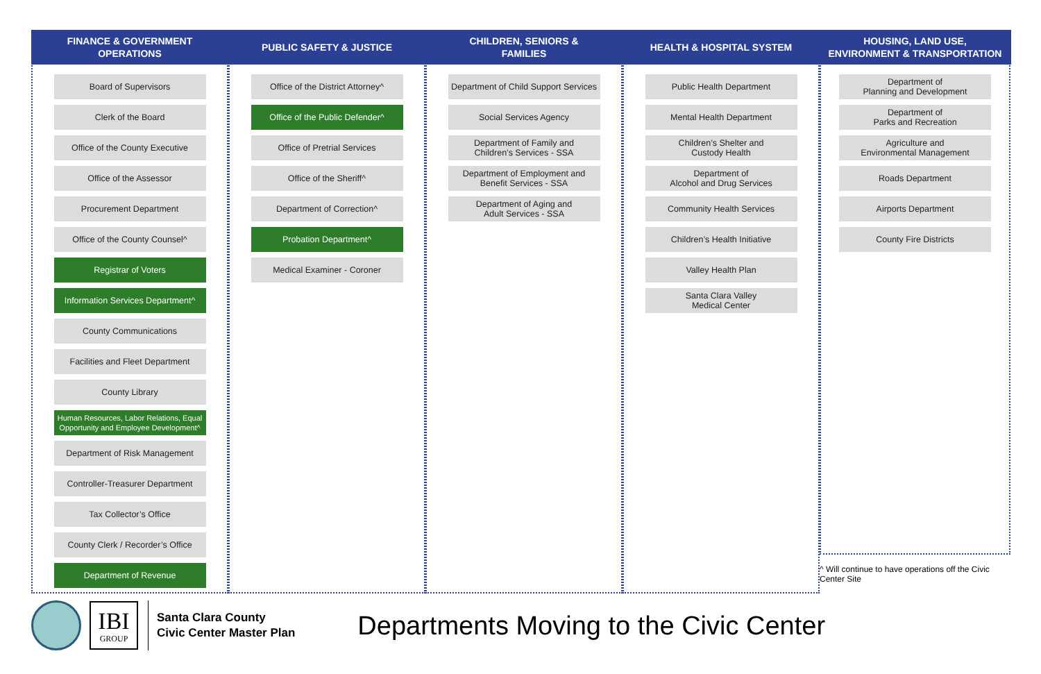FINANCE & GOVERNMENT
OPERATIONS
Board of Supervisors
Clerk of the Board
Office of the County Executive
Office of the Assessor
Procurement Department
Office of the County Counsel^
Registrar of Voters
Information Services Department^
County Communications
Facilities and Fleet Department
County Library
Human Resources, Labor Relations, Equal Opportunity and Employee Development^
Department of Risk Management
Controller-Treasurer Department
Tax Collector’s Office
County Clerk / Recorder’s Office
Department of Revenue
PUBLIC SAFETY & JUSTICE
Office of the District Attorney^
Office of the Public Defender^
Office of Pretrial Services
Office of the Sheriff^
Department of Correction^
Probation Department^
Medical Examiner - Coroner
CHILDREN, SENIORS &
FAMILIES
Department of Child Support Services
Social Services Agency
Department of Family and
Children’s Services - SSA
Department of Employment and
Benefit Services - SSA
Department of Aging and
Adult Services - SSA
HEALTH & HOSPITAL SYSTEM
Public Health Department
Mental Health Department
Children’s Shelter and
Custody Health
Department of
Alcohol and Drug Services
Community Health Services
Children’s Health Initiative
Valley Health Plan
Santa Clara Valley
Medical Center
HOUSING, LAND USE,
ENVIRONMENT & TRANSPORTATION
Department of
Planning and Development
Department of
Parks and Recreation
Agriculture and
Environmental Management
Roads Department
Airports Department
County Fire Districts
^ Will continue to have operations off the Civic Center Site
IBI
GROUP
Santa Clara County
Civic Center Master Plan
Departments Moving to the Civic Center